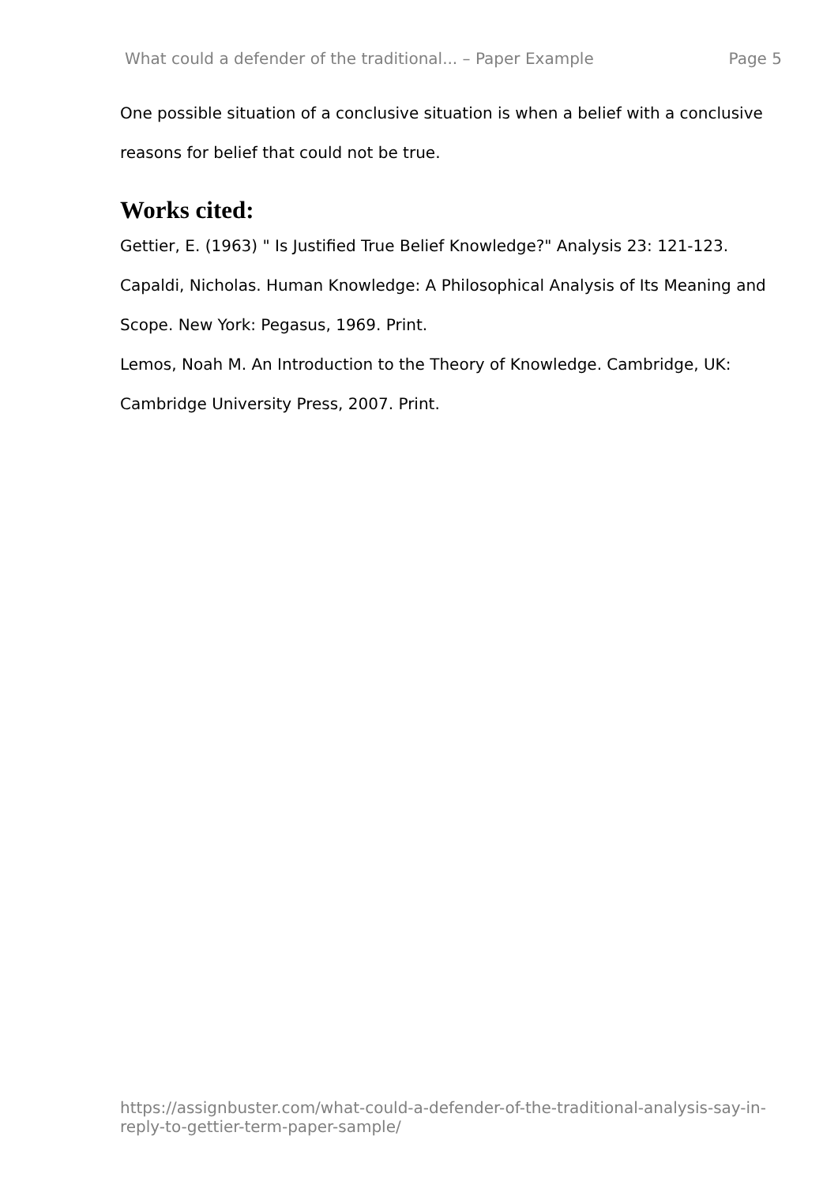What could a defender of the traditional... – Paper Example Page 5
One possible situation of a conclusive situation is when a belief with a conclusive reasons for belief that could not be true.
Works cited:
Gettier, E. (1963) " Is Justified True Belief Knowledge?" Analysis 23: 121-123.
Capaldi, Nicholas. Human Knowledge: A Philosophical Analysis of Its Meaning and Scope. New York: Pegasus, 1969. Print.
Lemos, Noah M. An Introduction to the Theory of Knowledge. Cambridge, UK: Cambridge University Press, 2007. Print.
https://assignbuster.com/what-could-a-defender-of-the-traditional-analysis-say-in-reply-to-gettier-term-paper-sample/